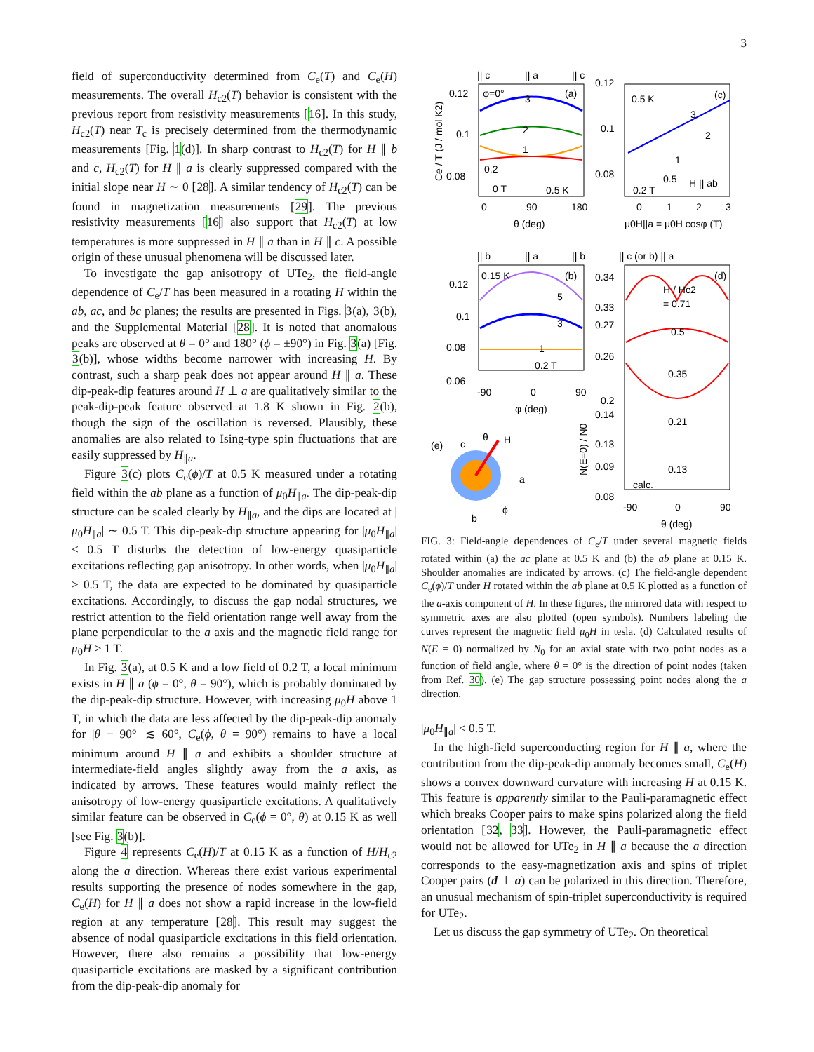3
field of superconductivity determined from C<sub>e</sub>(T) and C<sub>e</sub>(H) measurements. The overall H<sub>c2</sub>(T) behavior is consistent with the previous report from resistivity measurements [16]. In this study, H<sub>c2</sub>(T) near T<sub>c</sub> is precisely determined from the thermodynamic measurements [Fig. 1(d)]. In sharp contrast to H<sub>c2</sub>(T) for H ∥ b and c, H<sub>c2</sub>(T) for H ∥ a is clearly suppressed compared with the initial slope near H ∼ 0 [28]. A similar tendency of H<sub>c2</sub>(T) can be found in magnetization measurements [29]. The previous resistivity measurements [16] also support that H<sub>c2</sub>(T) at low temperatures is more suppressed in H ∥ a than in H ∥ c. A possible origin of these unusual phenomena will be discussed later.
To investigate the gap anisotropy of UTe<sub>2</sub>, the field-angle dependence of C<sub>e</sub>/T has been measured in a rotating H within the ab, ac, and bc planes; the results are presented in Figs. 3(a), 3(b), and the Supplemental Material [28]. It is noted that anomalous peaks are observed at θ = 0° and 180° (ϕ = ±90°) in Fig. 3(a) [Fig. 3(b)], whose widths become narrower with increasing H. By contrast, such a sharp peak does not appear around H ∥ a. These dip-peak-dip features around H ⊥ a are qualitatively similar to the peak-dip-peak feature observed at 1.8 K shown in Fig. 2(b), though the sign of the oscillation is reversed. Plausibly, these anomalies are also related to Ising-type spin fluctuations that are easily suppressed by H<sub>∥a</sub>.
Figure 3(c) plots C<sub>e</sub>(ϕ)/T at 0.5 K measured under a rotating field within the ab plane as a function of μ<sub>0</sub>H<sub>∥a</sub>. The dip-peak-dip structure can be scaled clearly by H<sub>∥a</sub>, and the dips are located at |μ<sub>0</sub>H<sub>∥a</sub>| ∼ 0.5 T. This dip-peak-dip structure appearing for |μ<sub>0</sub>H<sub>∥a</sub>| < 0.5 T disturbs the detection of low-energy quasiparticle excitations reflecting gap anisotropy. In other words, when |μ<sub>0</sub>H<sub>∥a</sub>| > 0.5 T, the data are expected to be dominated by quasiparticle excitations. Accordingly, to discuss the gap nodal structures, we restrict attention to the field orientation range well away from the plane perpendicular to the a axis and the magnetic field range for μ<sub>0</sub>H > 1 T.
In Fig. 3(a), at 0.5 K and a low field of 0.2 T, a local minimum exists in H ∥ a (ϕ = 0°, θ = 90°), which is probably dominated by the dip-peak-dip structure. However, with increasing μ<sub>0</sub>H above 1 T, in which the data are less affected by the dip-peak-dip anomaly for |θ − 90°| ≲ 60°, C<sub>e</sub>(ϕ, θ = 90°) remains to have a local minimum around H ∥ a and exhibits a shoulder structure at intermediate-field angles slightly away from the a axis, as indicated by arrows. These features would mainly reflect the anisotropy of low-energy quasiparticle excitations. A qualitatively similar feature can be observed in C<sub>e</sub>(ϕ = 0°, θ) at 0.15 K as well [see Fig. 3(b)].
Figure 4 represents C<sub>e</sub>(H)/T at 0.15 K as a function of H/H<sub>c2</sub> along the a direction. Whereas there exist various experimental results supporting the presence of nodes somewhere in the gap, C<sub>e</sub>(H) for H ∥ a does not show a rapid increase in the low-field region at any temperature [28]. This result may suggest the absence of nodal quasiparticle excitations in this field orientation. However, there also remains a possibility that low-energy quasiparticle excitations are masked by a significant contribution from the dip-peak-dip anomaly for
|| c
|| a
|| c
0.12
0.1
0.08
φ=0°
(a)
3
2
1
0.2
0 T
0.5 K
0
90
180
θ (deg)
0.12
0.1
0.08
0.5 K
(c)
3
2
1
0.5
0.2 T
H || ab
0
1
2
3
μ0H||a = μ0H cosφ (T)
Ce / T (J / mol K2)
|| b
|| a
|| b
|| c (or b) || a
0.15 K
(b)
5
3
1
0.2 T
0.12
0.1
0.08
0.06
-90
0
90
φ (deg)
0.34
0.33
0.27
0.26
0.2
0.14
0.13
0.09
0.08
(d)
H / Hc2
= 0.71
0.5
0.35
0.21
0.13
calc.
-90
0
90
θ (deg)
(e)
c
θ
H
a
b
ϕ
N(E=0) / N0
FIG. 3: Field-angle dependences of C<sub>e</sub>/T under several magnetic fields rotated within (a) the ac plane at 0.5 K and (b) the ab plane at 0.15 K. Shoulder anomalies are indicated by arrows. (c) The field-angle dependent C<sub>e</sub>(ϕ)/T under H rotated within the ab plane at 0.5 K plotted as a function of the a-axis component of H. In these figures, the mirrored data with respect to symmetric axes are also plotted (open symbols). Numbers labeling the curves represent the magnetic field μ<sub>0</sub>H in tesla. (d) Calculated results of N(E = 0) normalized by N<sub>0</sub> for an axial state with two point nodes as a function of field angle, where θ = 0° is the direction of point nodes (taken from Ref. 30). (e) The gap structure possessing point nodes along the a direction.
|μ<sub>0</sub>H<sub>∥a</sub>| < 0.5 T.
In the high-field superconducting region for H ∥ a, where the contribution from the dip-peak-dip anomaly becomes small, C<sub>e</sub>(H) shows a convex downward curvature with increasing H at 0.15 K. This feature is apparently similar to the Pauli-paramagnetic effect which breaks Cooper pairs to make spins polarized along the field orientation [32, 33]. However, the Pauli-paramagnetic effect would not be allowed for UTe<sub>2</sub> in H ∥ a because the a direction corresponds to the easy-magnetization axis and spins of triplet Cooper pairs (d ⊥ a) can be polarized in this direction. Therefore, an unusual mechanism of spin-triplet superconductivity is required for UTe<sub>2</sub>.
Let us discuss the gap symmetry of UTe<sub>2</sub>. On theoretical